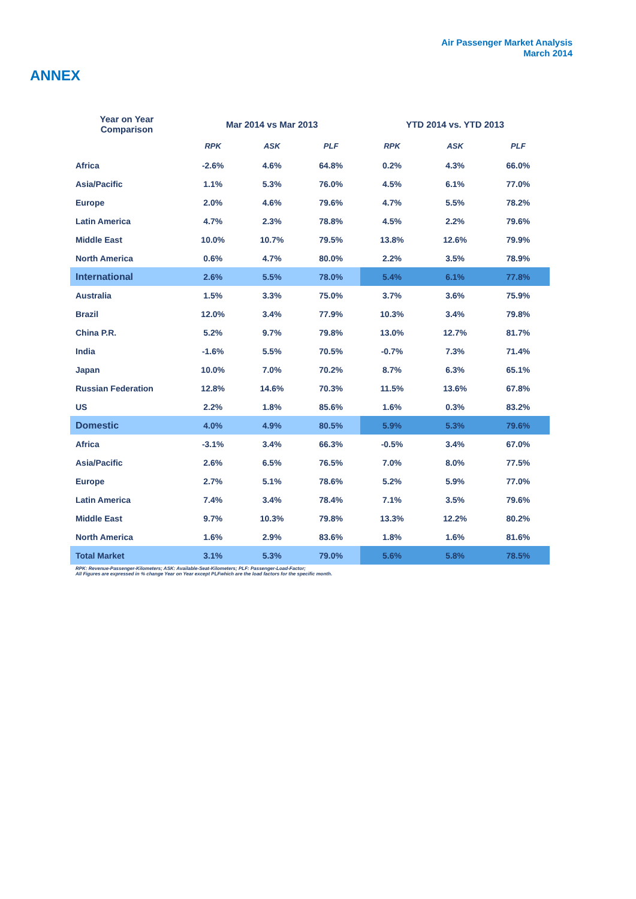Air Passenger Market Analysis
March 2014
ANNEX
| Year on Year Comparison | Mar 2014 vs Mar 2013 | | | YTD 2014 vs. YTD 2013 | | |
| --- | --- | --- | --- | --- | --- | --- |
| | RPK | ASK | PLF | RPK | ASK | PLF |
| Africa | -2.6% | 4.6% | 64.8% | 0.2% | 4.3% | 66.0% |
| Asia/Pacific | 1.1% | 5.3% | 76.0% | 4.5% | 6.1% | 77.0% |
| Europe | 2.0% | 4.6% | 79.6% | 4.7% | 5.5% | 78.2% |
| Latin America | 4.7% | 2.3% | 78.8% | 4.5% | 2.2% | 79.6% |
| Middle East | 10.0% | 10.7% | 79.5% | 13.8% | 12.6% | 79.9% |
| North America | 0.6% | 4.7% | 80.0% | 2.2% | 3.5% | 78.9% |
| International | 2.6% | 5.5% | 78.0% | 5.4% | 6.1% | 77.8% |
| Australia | 1.5% | 3.3% | 75.0% | 3.7% | 3.6% | 75.9% |
| Brazil | 12.0% | 3.4% | 77.9% | 10.3% | 3.4% | 79.8% |
| China P.R. | 5.2% | 9.7% | 79.8% | 13.0% | 12.7% | 81.7% |
| India | -1.6% | 5.5% | 70.5% | -0.7% | 7.3% | 71.4% |
| Japan | 10.0% | 7.0% | 70.2% | 8.7% | 6.3% | 65.1% |
| Russian Federation | 12.8% | 14.6% | 70.3% | 11.5% | 13.6% | 67.8% |
| US | 2.2% | 1.8% | 85.6% | 1.6% | 0.3% | 83.2% |
| Domestic | 4.0% | 4.9% | 80.5% | 5.9% | 5.3% | 79.6% |
| Africa | -3.1% | 3.4% | 66.3% | -0.5% | 3.4% | 67.0% |
| Asia/Pacific | 2.6% | 6.5% | 76.5% | 7.0% | 8.0% | 77.5% |
| Europe | 2.7% | 5.1% | 78.6% | 5.2% | 5.9% | 77.0% |
| Latin America | 7.4% | 3.4% | 78.4% | 7.1% | 3.5% | 79.6% |
| Middle East | 9.7% | 10.3% | 79.8% | 13.3% | 12.2% | 80.2% |
| North America | 1.6% | 2.9% | 83.6% | 1.8% | 1.6% | 81.6% |
| Total Market | 3.1% | 5.3% | 79.0% | 5.6% | 5.8% | 78.5% |
RPK: Revenue-Passenger-Kilometers; ASK: Available-Seat-Kilometers; PLF: Passenger-Load-Factor;
All Figures are expressed in % change Year on Year except PLFwhich are the load factors for the specific month.